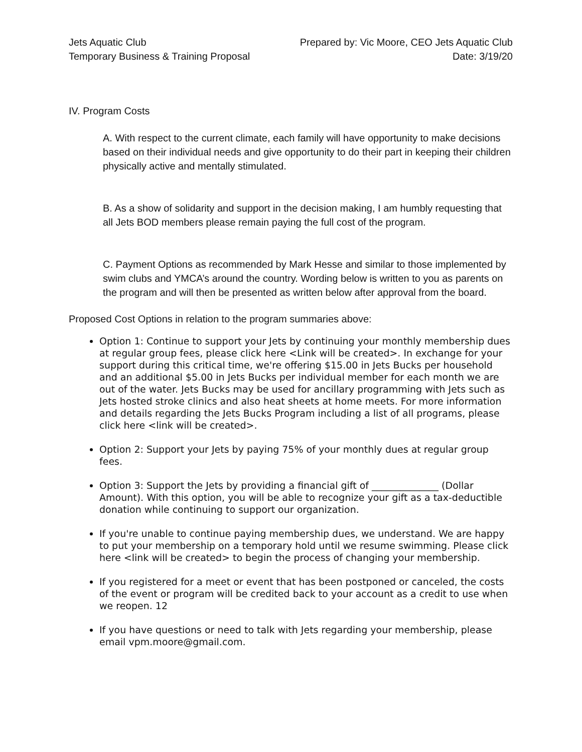Jets Aquatic Club
Temporary Business & Training Proposal
Prepared by: Vic Moore, CEO Jets Aquatic Club
Date: 3/19/20
IV. Program Costs
A. With respect to the current climate, each family will have opportunity to make decisions based on their individual needs and give opportunity to do their part in keeping their children physically active and mentally stimulated.
B. As a show of solidarity and support in the decision making, I am humbly requesting that all Jets BOD members please remain paying the full cost of the program.
C. Payment Options as recommended by Mark Hesse and similar to those implemented by swim clubs and YMCA’s around the country. Wording below is written to you as parents on the program and will then be presented as written below after approval from the board.
Proposed Cost Options in relation to the program summaries above:
Option 1: Continue to support your Jets by continuing your monthly membership dues at regular group fees, please click here <Link will be created>. In exchange for your support during this critical time, we're offering $15.00 in Jets Bucks per household and an additional $5.00 in Jets Bucks per individual member for each month we are out of the water. Jets Bucks may be used for ancillary programming with Jets such as Jets hosted stroke clinics and also heat sheets at home meets. For more information and details regarding the Jets Bucks Program including a list of all programs, please click here <link will be created>.
Option 2: Support your Jets by paying 75% of your monthly dues at regular group fees.
Option 3: Support the Jets by providing a financial gift of ______________ (Dollar Amount). With this option, you will be able to recognize your gift as a tax-deductible donation while continuing to support our organization.
If you're unable to continue paying membership dues, we understand. We are happy to put your membership on a temporary hold until we resume swimming. Please click here <link will be created> to begin the process of changing your membership.
If you registered for a meet or event that has been postponed or canceled, the costs of the event or program will be credited back to your account as a credit to use when we reopen. 12
If you have questions or need to talk with Jets regarding your membership, please email vpm.moore@gmail.com.